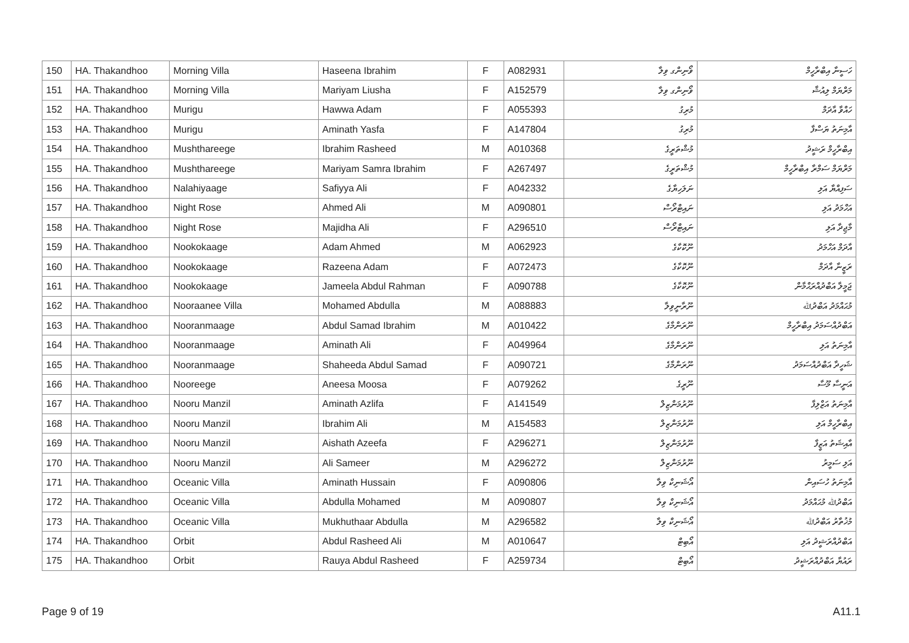| 150 | HA. Thakandhoo | Morning Villa | Haseena Ibrahim | F | A082931 | ވޯނިންގ ވިލާ | ހަސީނާ އިބްރާހީމް |
| 151 | HA. Thakandhoo | Morning Villa | Mariyam Liusha | F | A152579 | ވޯނިންގ ވިލާ | މަރްޔަމް ލިއުޝާ |
| 152 | HA. Thakandhoo | Murigu | Hawwa Adam | F | A055393 | މުރިގު | ހައްވާ އާދަމް |
| 153 | HA. Thakandhoo | Murigu | Aminath Yasfa | F | A147804 | މުރިގު | އާމިނަތު ޔަސްފާ |
| 154 | HA. Thakandhoo | Mushthareege | Ibrahim Rasheed | M | A010368 | މުޝްތަރީގެ | އިބްރާހީމް ރަޝީދު |
| 155 | HA. Thakandhoo | Mushthareege | Mariyam Samra Ibrahim | F | A267497 | މުޝްތަރީގެ | މަރްޔަމް ސަމްރާ އިބްރާހީމް |
| 156 | HA. Thakandhoo | Nalahiyaage | Safiyya Ali | F | A042332 | ނަލަހިޔާގެ | ސަފިއްޔާ އަލި |
| 157 | HA. Thakandhoo | Night Rose | Ahmed Ali | M | A090801 | ނައިޓްރޯސް | އަހްމަދު އަލި |
| 158 | HA. Thakandhoo | Night Rose | Majidha Ali | F | A296510 | ނައިޓްރޯސް | މާޖިދާ އަލި |
| 159 | HA. Thakandhoo | Nookokaage | Adam Ahmed | M | A062923 | ނޫކޮކާގެ | އާދަމް އަހްމަދު |
| 160 | HA. Thakandhoo | Nookokaage | Razeena Adam | F | A072473 | ނޫކޮކާގެ | ރަޒީނާ އާދަމް |
| 161 | HA. Thakandhoo | Nookokaage | Jameela Abdul Rahman | F | A090788 | ނޫކޮކާގެ | ޖަމީލާ އަބްދުއްރަޙްމާން |
| 162 | HA. Thakandhoo | Nooraanee Villa | Mohamed Abdulla | M | A088883 | ނޫރާނީވިލާ | މުޙައްމަދު އަބްދުﷲ |
| 163 | HA. Thakandhoo | Nooranmaage | Abdul Samad Ibrahim | M | A010422 | ނޫރަންމާގެ | އަބްދުއްސަމަދު އިބްރާހީމް |
| 164 | HA. Thakandhoo | Nooranmaage | Aminath Ali | F | A049964 | ނޫރަންމާގެ | އާމިނަތު އަލި |
| 165 | HA. Thakandhoo | Nooranmaage | Shaheeda Abdul Samad | F | A090721 | ނޫރަންމާގެ | ޝަހީދާ އަބްދުއްސަމަދު |
| 166 | HA. Thakandhoo | Nooreege | Aneesa Moosa | F | A079262 | ނޫރީގެ | އަނީސާ މޫސާ |
| 167 | HA. Thakandhoo | Nooru Manzil | Aminath Azlifa | F | A141549 | ނޫރުމަންޒިލް | އާމިނަތު އަޒްލިފާ |
| 168 | HA. Thakandhoo | Nooru Manzil | Ibrahim Ali | M | A154583 | ނޫރުމަންޒިލް | އިބްރާހީމް އަލި |
| 169 | HA. Thakandhoo | Nooru Manzil | Aishath Azeefa | F | A296271 | ނޫރުމަންޒިލް | އާއިޝަތު އަޒީފާ |
| 170 | HA. Thakandhoo | Nooru Manzil | Ali Sameer | M | A296272 | ނޫރުމަންޒިލް | އަލި ސަމީރު |
| 171 | HA. Thakandhoo | Oceanic Villa | Aminath Hussain | F | A090806 | އޯޝަނިކް ވިލާ | އާމިނަތު ހުސައިން |
| 172 | HA. Thakandhoo | Oceanic Villa | Abdulla Mohamed | M | A090807 | އޯޝަނިކް ވިލާ | އަބްދުﷲ މުޙައްމަދު |
| 173 | HA. Thakandhoo | Oceanic Villa | Mukhuthaar Abdulla | M | A296582 | އޯޝަނިކް ވިލާ | މުޚުތާރު އަބްދުﷲ |
| 174 | HA. Thakandhoo | Orbit | Abdul Rasheed Ali | M | A010647 | އޯބިޓް | އަބްދުއްރަޝީދު އަލި |
| 175 | HA. Thakandhoo | Orbit | Rauya Abdul Rasheed | F | A259734 | އޯބިޓް | ރައުޔާ އަބްދުއްރަޝީދު |
Page 9 of 19 A11.1